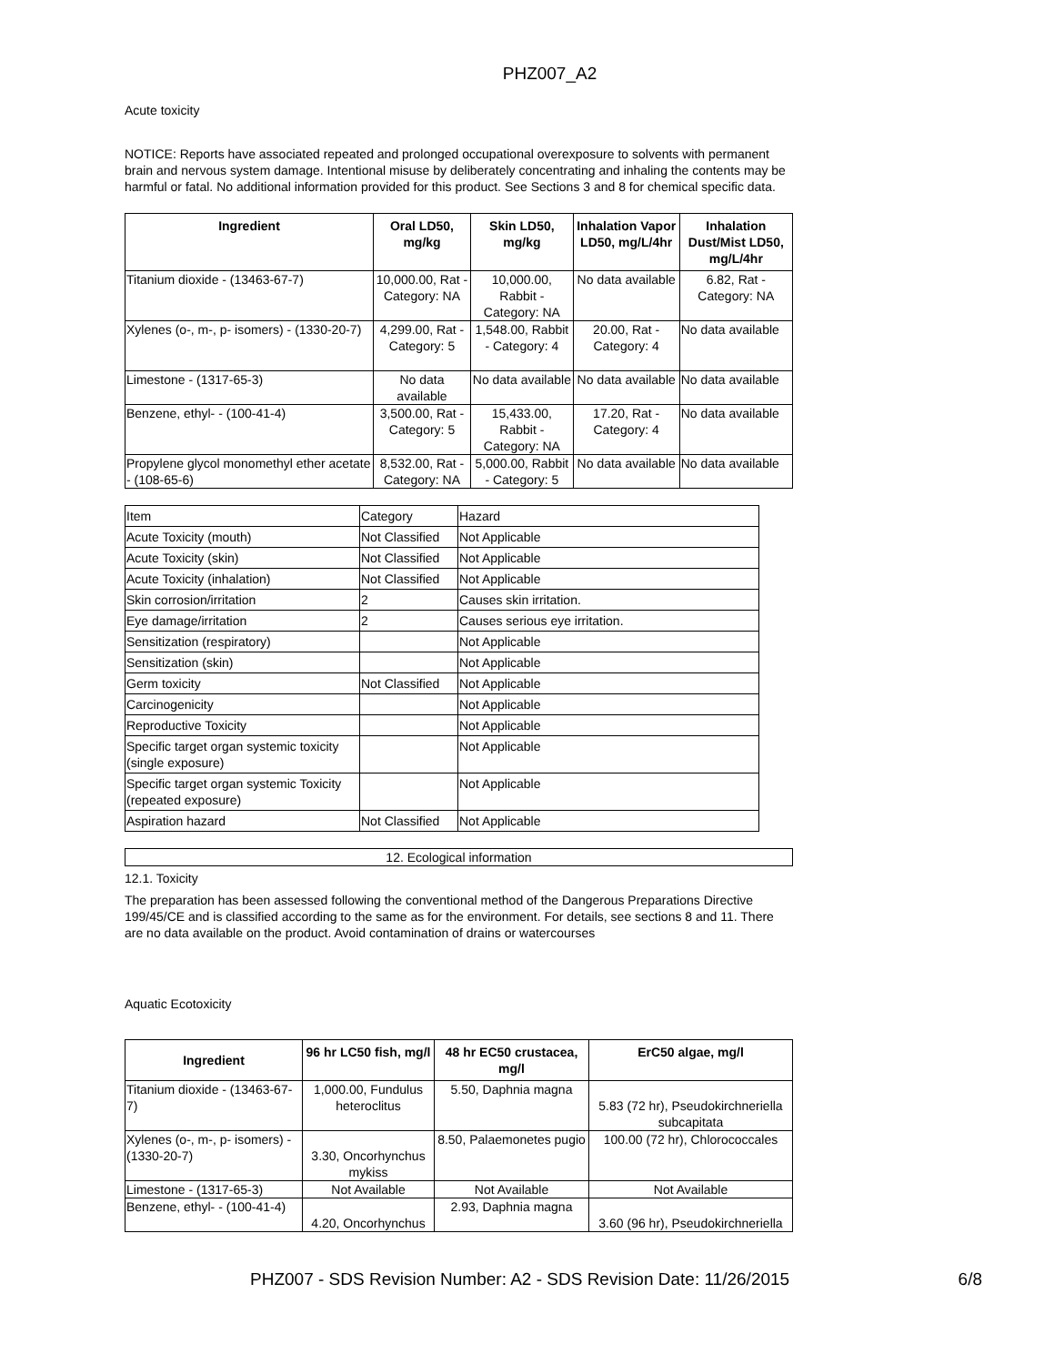PHZ007_A2
Acute toxicity
NOTICE: Reports have associated repeated and prolonged occupational overexposure to solvents with permanent brain and nervous system damage. Intentional misuse by deliberately concentrating and inhaling the contents may be harmful or fatal. No additional information provided for this product. See Sections 3 and 8 for chemical specific data.
| Ingredient | Oral LD50, mg/kg | Skin LD50, mg/kg | Inhalation Vapor LD50, mg/L/4hr | Inhalation Dust/Mist LD50, mg/L/4hr |
| --- | --- | --- | --- | --- |
| Titanium dioxide - (13463-67-7) | 10,000.00, Rat - Category: NA | 10,000.00, Rabbit - Category: NA | No data available | 6.82, Rat - Category: NA |
| Xylenes (o-, m-, p- isomers) - (1330-20-7) | 4,299.00, Rat - Category: 5 | 1,548.00, Rabbit - Category: 4 | 20.00, Rat - Category: 4 | No data available |
| Limestone - (1317-65-3) | No data available | No data available | No data available | No data available |
| Benzene, ethyl- - (100-41-4) | 3,500.00, Rat - Category: 5 | 15,433.00, Rabbit - Category: NA | 17.20, Rat - Category: 4 | No data available |
| Propylene glycol monomethyl ether acetate - (108-65-6) | 8,532.00, Rat - Category: NA | 5,000.00, Rabbit - Category: 5 | No data available | No data available |
| Item | Category | Hazard |
| Acute Toxicity (mouth) | Not Classified | Not Applicable |
| Acute Toxicity (skin) | Not Classified | Not Applicable |
| Acute Toxicity (inhalation) | Not Classified | Not Applicable |
| Skin corrosion/irritation | 2 | Causes skin irritation. |
| Eye damage/irritation | 2 | Causes serious eye irritation. |
| Sensitization (respiratory) | | Not Applicable |
| Sensitization (skin) | | Not Applicable |
| Germ toxicity | Not Classified | Not Applicable |
| Carcinogenicity | | Not Applicable |
| Reproductive Toxicity | | Not Applicable |
| Specific target organ systemic toxicity (single exposure) | | Not Applicable |
| Specific target organ systemic Toxicity (repeated exposure) | | Not Applicable |
| Aspiration hazard | Not Classified | Not Applicable |
12. Ecological information
12.1. Toxicity
The preparation has been assessed following the conventional method of the Dangerous Preparations Directive 199/45/CE and is classified according to the same as for the environment. For details, see sections 8 and 11. There are no data available on the product. Avoid contamination of drains or watercourses
Aquatic Ecotoxicity
| Ingredient | 96 hr LC50 fish, mg/l | 48 hr EC50 crustacea, mg/l | ErC50 algae, mg/l |
| --- | --- | --- | --- |
| Titanium dioxide - (13463-67-7) | 1,000.00, Fundulus heteroclitus | 5.50, Daphnia magna | 5.83 (72 hr), Pseudokirchneriella subcapitata |
| Xylenes (o-, m-, p- isomers) - (1330-20-7) | 3.30, Oncorhynchus mykiss | 8.50, Palaemonetes pugio | 100.00 (72 hr), Chlorococcales |
| Limestone - (1317-65-3) | Not Available | Not Available | Not Available |
| Benzene, ethyl- - (100-41-4) | 4.20, Oncorhynchus | 2.93, Daphnia magna | 3.60 (96 hr), Pseudokirchneriella |
PHZ007 - SDS Revision Number: A2 - SDS Revision Date: 11/26/2015 6/8